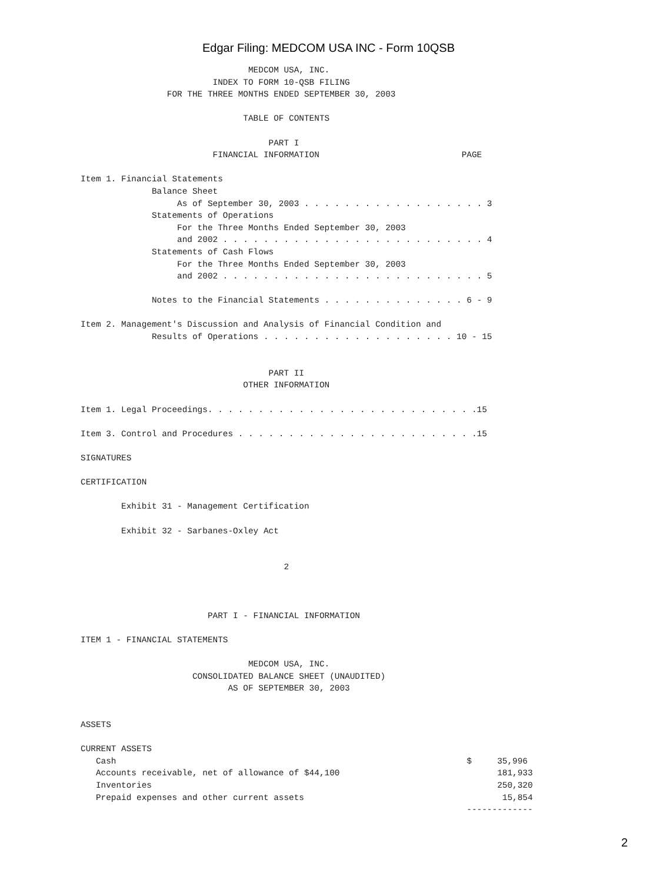Edgar Filing: MEDCOM USA INC - Form 10QSB
                                 MEDCOM USA, INC.
                          INDEX TO FORM 10-QSB FILING
                 FOR THE THREE MONTHS ENDED SEPTEMBER 30, 2003

                                TABLE OF CONTENTS

                                     PART I
                          FINANCIAL INFORMATION                            PAGE

Item 1. Financial Statements
              Balance Sheet
                   As of September 30, 2003 . . . . . . . . . . . . . . . . . . 3
              Statements of Operations
                   For the Three Months Ended September 30, 2003
                   and 2002 . . . . . . . . . . . . . . . . . . . . . . . . . . 4
              Statements of Cash Flows
                   For the Three Months Ended September 30, 2003
                   and 2002 . . . . . . . . . . . . . . . . . . . . . . . . . . 5

              Notes to the Financial Statements . . . . . . . . . . . . . . 6 - 9

Item 2. Management's Discussion and Analysis of Financial Condition and
              Results of Operations . . . . . . . . . . . . . . . . . . . 10 - 15


                                     PART II
                                OTHER INFORMATION

Item 1. Legal Proceedings. . . . . . . . . . . . . . . . . . . . . . . . . . .15

Item 3. Control and Procedures . . . . . . . . . . . . . . . . . . . . . . . .15

SIGNATURES

CERTIFICATION

        Exhibit 31 - Management Certification

        Exhibit 32 - Sarbanes-Oxley Act


                                        2



                         PART I - FINANCIAL INFORMATION

ITEM 1 - FINANCIAL STATEMENTS

                                 MEDCOM USA, INC.
                      CONSOLIDATED BALANCE SHEET (UNAUDITED)
                             AS OF SEPTEMBER 30, 2003


ASSETS

CURRENT ASSETS
   Cash                                                                     $     35,996
   Accounts receivable, net of allowance of $44,100                               181,933
   Inventories                                                                    250,320
   Prepaid expenses and other current assets                                       15,854
                                                                            -------------
2